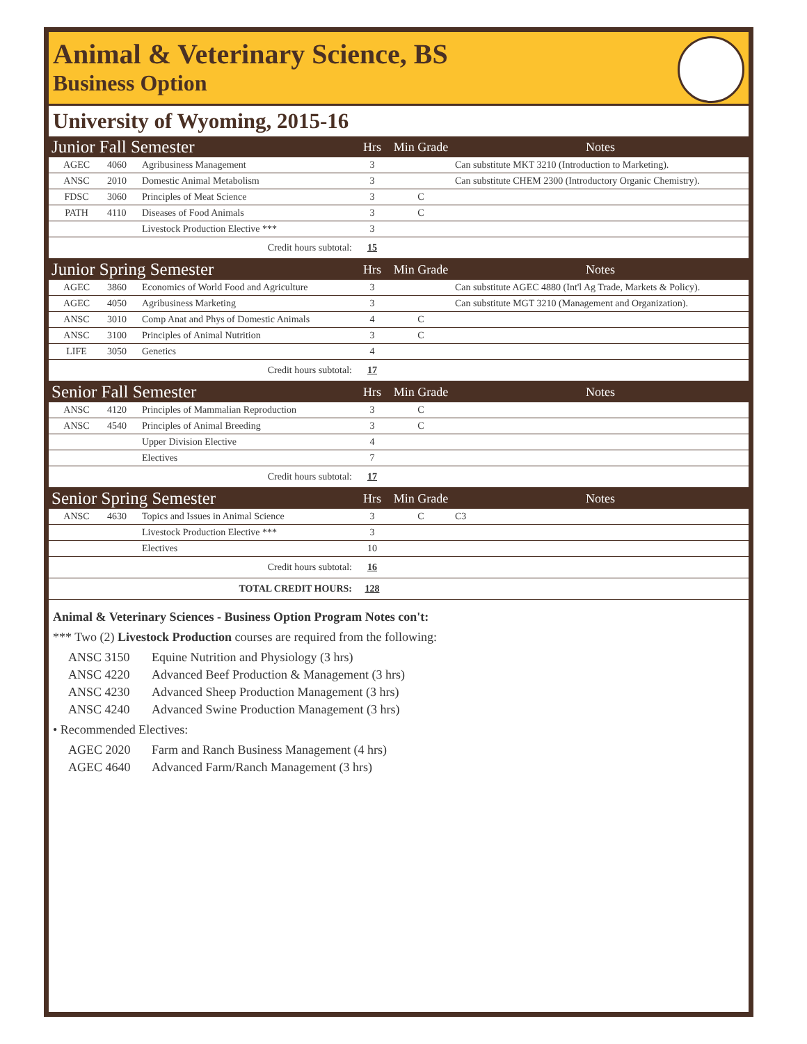Animal & Veterinary Science, BS
Business Option
University of Wyoming, 2015-16
| Junior Fall Semester | | | Hrs | Min Grade | Notes |
| --- | --- | --- | --- | --- | --- |
| AGEC | 4060 | Agribusiness Management | 3 | | Can substitute MKT 3210 (Introduction to Marketing). |
| ANSC | 2010 | Domestic Animal Metabolism | 3 | | Can substitute CHEM 2300 (Introductory Organic Chemistry). |
| FDSC | 3060 | Principles of Meat Science | 3 | C | |
| PATH | 4110 | Diseases of Food Animals | 3 | C | |
| | | Livestock Production Elective *** | 3 | | |
| Credit hours subtotal: | | | 15 | | |
| Junior Spring Semester | | | Hrs | Min Grade | Notes |
| AGEC | 3860 | Economics of World Food and Agriculture | 3 | | Can substitute AGEC 4880 (Int'l Ag Trade, Markets & Policy). |
| AGEC | 4050 | Agribusiness Marketing | 3 | | Can substitute MGT 3210 (Management and Organization). |
| ANSC | 3010 | Comp Anat and Phys of Domestic Animals | 4 | C | |
| ANSC | 3100 | Principles of Animal Nutrition | 3 | C | |
| LIFE | 3050 | Genetics | 4 | | |
| Credit hours subtotal: | | | 17 | | |
| Senior Fall Semester | | | Hrs | Min Grade | Notes |
| ANSC | 4120 | Principles of Mammalian Reproduction | 3 | C | |
| ANSC | 4540 | Principles of Animal Breeding | 3 | C | |
| | | Upper Division Elective | 4 | | |
| | | Electives | 7 | | |
| Credit hours subtotal: | | | 17 | | |
| Senior Spring Semester | | | Hrs | Min Grade | Notes |
| ANSC | 4630 | Topics and Issues in Animal Science | 3 | C | C3 |
| | | Livestock Production Elective *** | 3 | | |
| | | Electives | 10 | | |
| Credit hours subtotal: | | | 16 | | |
| TOTAL CREDIT HOURS: | | | 128 | | |
Animal & Veterinary Sciences - Business Option Program Notes con't:
*** Two (2) Livestock Production courses are required from the following:
ANSC 3150 Equine Nutrition and Physiology (3 hrs)
ANSC 4220 Advanced Beef Production & Management (3 hrs)
ANSC 4230 Advanced Sheep Production Management (3 hrs)
ANSC 4240 Advanced Swine Production Management (3 hrs)
• Recommended Electives:
AGEC 2020 Farm and Ranch Business Management (4 hrs)
AGEC 4640 Advanced Farm/Ranch Management (3 hrs)